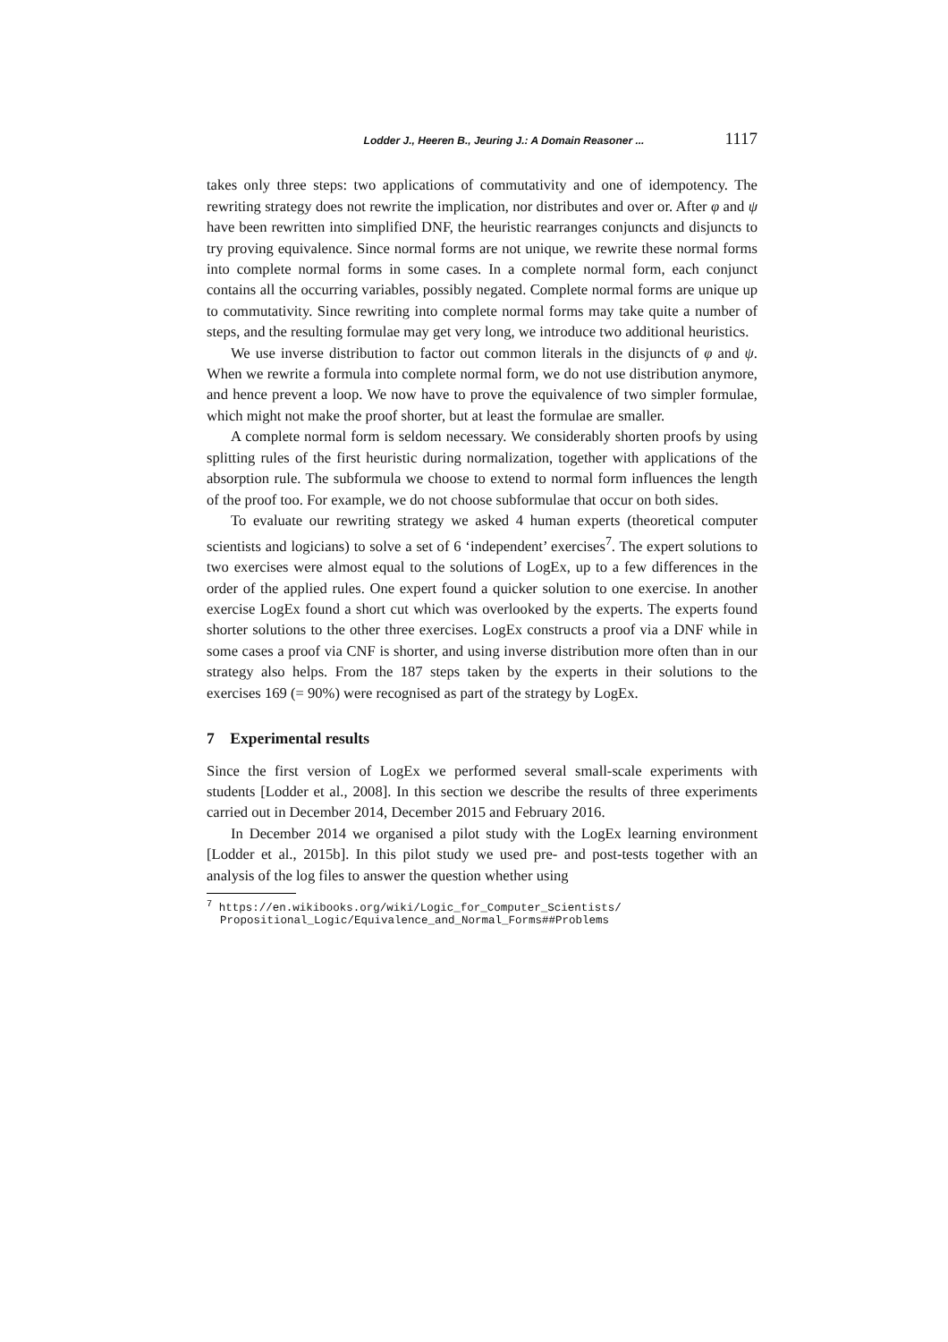Lodder J., Heeren B., Jeuring J.: A Domain Reasoner ... 1117
takes only three steps: two applications of commutativity and one of idempotency. The rewriting strategy does not rewrite the implication, nor distributes and over or. After φ and ψ have been rewritten into simplified DNF, the heuristic rearranges conjuncts and disjuncts to try proving equivalence. Since normal forms are not unique, we rewrite these normal forms into complete normal forms in some cases. In a complete normal form, each conjunct contains all the occurring variables, possibly negated. Complete normal forms are unique up to commutativity. Since rewriting into complete normal forms may take quite a number of steps, and the resulting formulae may get very long, we introduce two additional heuristics.
We use inverse distribution to factor out common literals in the disjuncts of φ and ψ. When we rewrite a formula into complete normal form, we do not use distribution anymore, and hence prevent a loop. We now have to prove the equivalence of two simpler formulae, which might not make the proof shorter, but at least the formulae are smaller.
A complete normal form is seldom necessary. We considerably shorten proofs by using splitting rules of the first heuristic during normalization, together with applications of the absorption rule. The subformula we choose to extend to normal form influences the length of the proof too. For example, we do not choose subformulae that occur on both sides.
To evaluate our rewriting strategy we asked 4 human experts (theoretical computer scientists and logicians) to solve a set of 6 ‘independent’ exercises<sup>7</sup>. The expert solutions to two exercises were almost equal to the solutions of LogEx, up to a few differences in the order of the applied rules. One expert found a quicker solution to one exercise. In another exercise LogEx found a short cut which was overlooked by the experts. The experts found shorter solutions to the other three exercises. LogEx constructs a proof via a DNF while in some cases a proof via CNF is shorter, and using inverse distribution more often than in our strategy also helps. From the 187 steps taken by the experts in their solutions to the exercises 169 (= 90%) were recognised as part of the strategy by LogEx.
7 Experimental results
Since the first version of LogEx we performed several small-scale experiments with students [Lodder et al., 2008]. In this section we describe the results of three experiments carried out in December 2014, December 2015 and February 2016.
In December 2014 we organised a pilot study with the LogEx learning environment [Lodder et al., 2015b]. In this pilot study we used pre- and post-tests together with an analysis of the log files to answer the question whether using
<sup>7</sup> https://en.wikibooks.org/wiki/Logic_for_Computer_Scientists/
Propositional_Logic/Equivalence_and_Normal_Forms##Problems